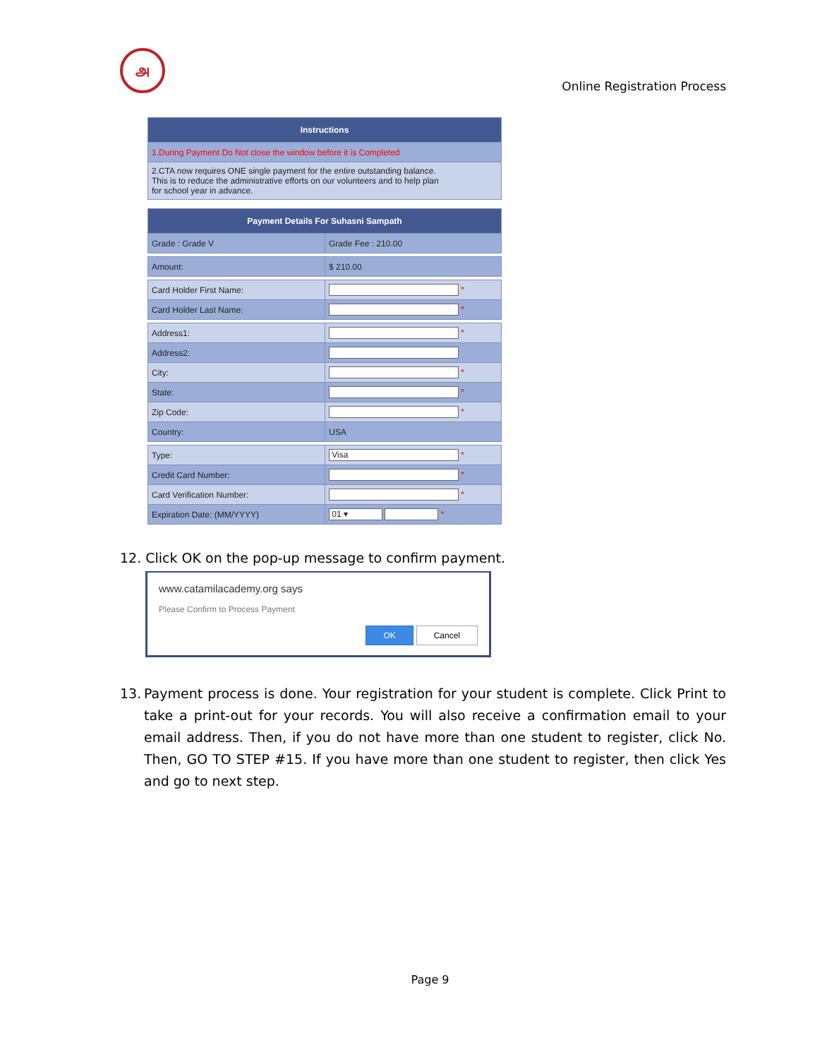அ
Online Registration Process
| Instructions |
| --- |
| 1.During Payment Do Not close the window before it is Completed |
| 2.CTA now requires ONE single payment for the entire outstanding balance. This is to reduce the administrative efforts on our volunteers and to help plan for school year in advance. |
| Payment Details For Suhasni Sampath | |
| --- | --- |
| Grade : Grade V | Grade Fee : 210.00 |
| Amount: | $ 210.00 |
| Card Holder First Name: | * |
| Card Holder Last Name: | * |
| Address1: | * |
| Address2: | |
| City: | * |
| State: | * |
| Zip Code: | * |
| Country: | USA |
| Type: | Visa * |
| Credit Card Number: | * |
| Card Verification Number: | * |
| Expiration Date: (MM/YYYY) | 01 ▾ * |
12. Click OK on the pop-up message to confirm payment.
www.catamilacademy.org says
Please Confirm to Process Payment
OK Cancel
13. Payment process is done. Your registration for your student is complete. Click Print to take a print-out for your records. You will also receive a confirmation email to your email address. Then, if you do not have more than one student to register, click No. Then, GO TO STEP #15. If you have more than one student to register, then click Yes and go to next step.
Page 9